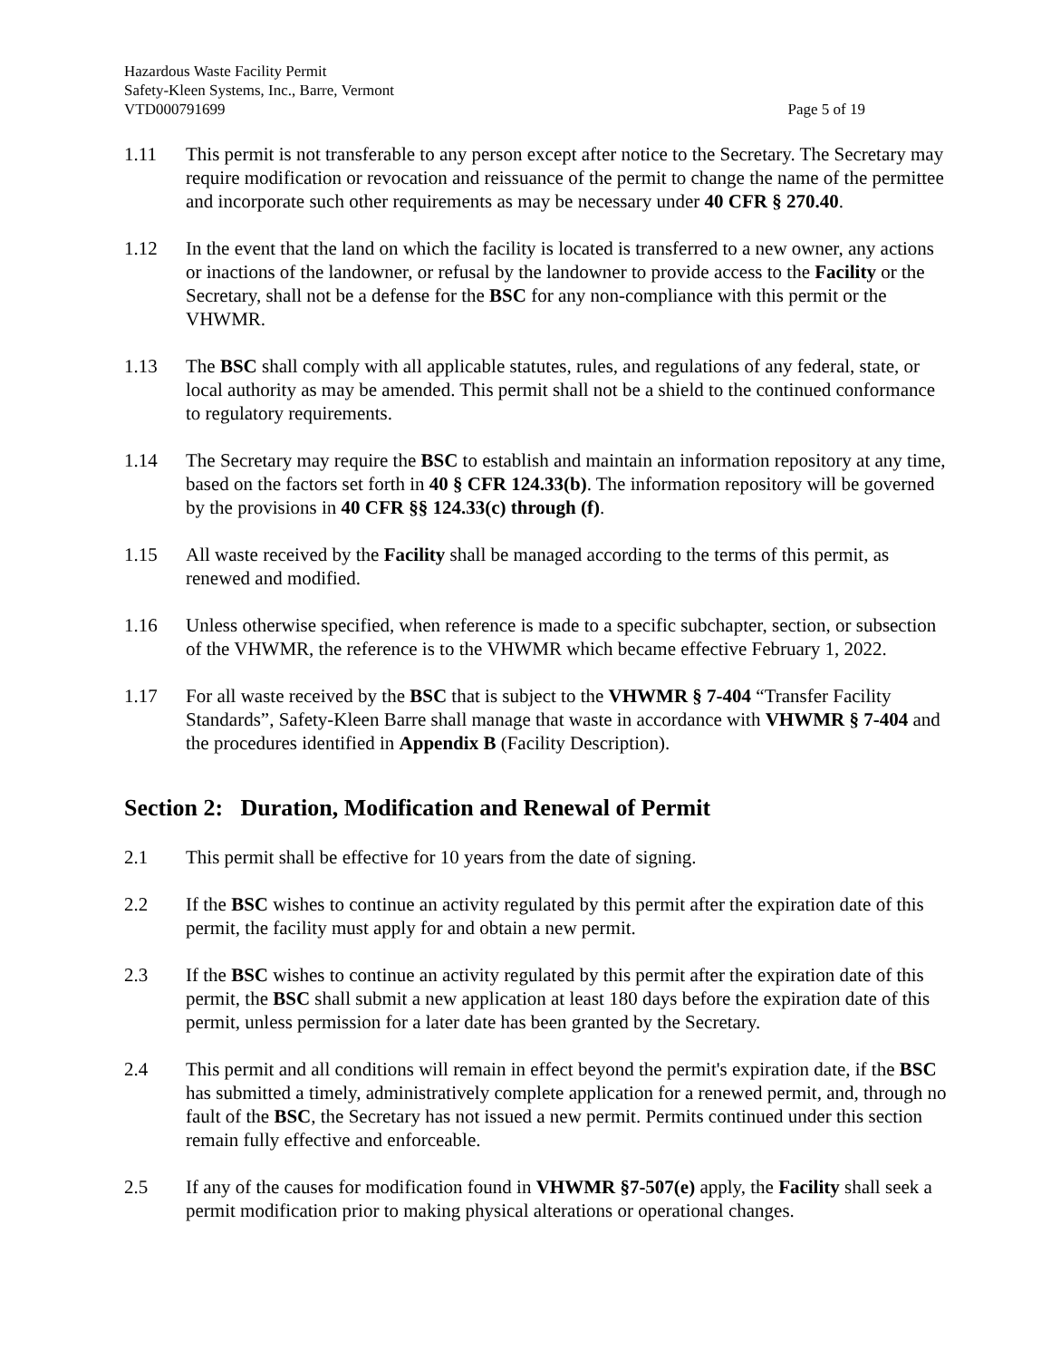Hazardous Waste Facility Permit
Safety-Kleen Systems, Inc., Barre, Vermont
VTD000791699 Page 5 of 19
1.11 This permit is not transferable to any person except after notice to the Secretary. The Secretary may require modification or revocation and reissuance of the permit to change the name of the permittee and incorporate such other requirements as may be necessary under 40 CFR § 270.40.
1.12 In the event that the land on which the facility is located is transferred to a new owner, any actions or inactions of the landowner, or refusal by the landowner to provide access to the Facility or the Secretary, shall not be a defense for the BSC for any non-compliance with this permit or the VHWMR.
1.13 The BSC shall comply with all applicable statutes, rules, and regulations of any federal, state, or local authority as may be amended. This permit shall not be a shield to the continued conformance to regulatory requirements.
1.14 The Secretary may require the BSC to establish and maintain an information repository at any time, based on the factors set forth in 40 § CFR 124.33(b). The information repository will be governed by the provisions in 40 CFR §§ 124.33(c) through (f).
1.15 All waste received by the Facility shall be managed according to the terms of this permit, as renewed and modified.
1.16 Unless otherwise specified, when reference is made to a specific subchapter, section, or subsection of the VHWMR, the reference is to the VHWMR which became effective February 1, 2022.
1.17 For all waste received by the BSC that is subject to the VHWMR § 7-404 “Transfer Facility Standards”, Safety-Kleen Barre shall manage that waste in accordance with VHWMR § 7-404 and the procedures identified in Appendix B (Facility Description).
Section 2: Duration, Modification and Renewal of Permit
2.1 This permit shall be effective for 10 years from the date of signing.
2.2 If the BSC wishes to continue an activity regulated by this permit after the expiration date of this permit, the facility must apply for and obtain a new permit.
2.3 If the BSC wishes to continue an activity regulated by this permit after the expiration date of this permit, the BSC shall submit a new application at least 180 days before the expiration date of this permit, unless permission for a later date has been granted by the Secretary.
2.4 This permit and all conditions will remain in effect beyond the permit's expiration date, if the BSC has submitted a timely, administratively complete application for a renewed permit, and, through no fault of the BSC, the Secretary has not issued a new permit. Permits continued under this section remain fully effective and enforceable.
2.5 If any of the causes for modification found in VHWMR §7-507(e) apply, the Facility shall seek a permit modification prior to making physical alterations or operational changes.